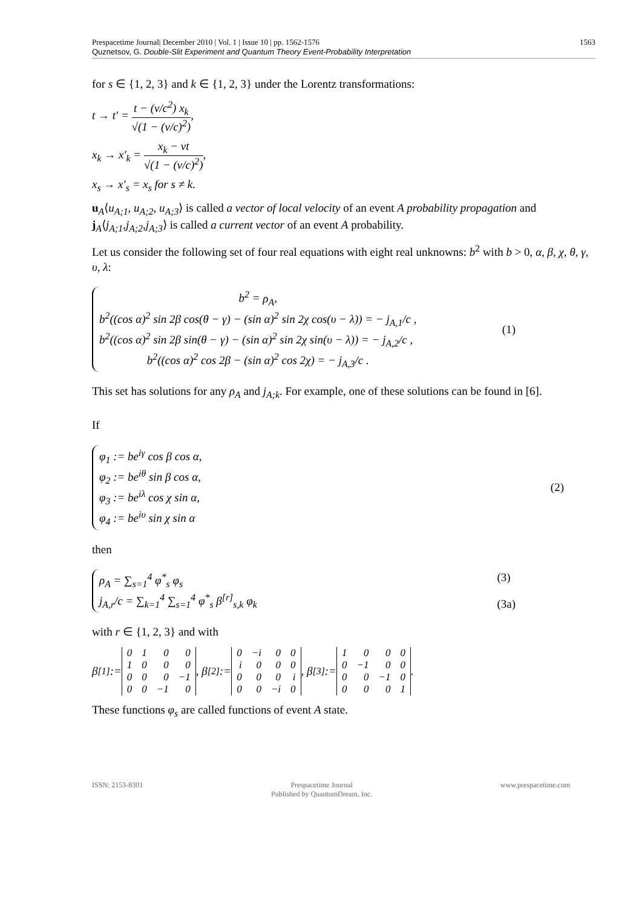Prespacetime Journal| December 2010 | Vol. 1 | Issue 10 | pp. 1562-1576
Quznetsov, G. Double-Slit Experiment and Quantum Theory Event-Probability Interpretation 1563
for s ∈ {1, 2, 3} and k ∈ {1, 2, 3} under the Lorentz transformations:
t → t′ = t − (v/c<sup>2</sup>) x<sub>k</sub> √(1 − (v/c)<sup>2</sup>),
x<sub>k</sub> → x′<sub>k</sub> = x<sub>k</sub> − vt √(1 − (v/c)<sup>2</sup>),
x<sub>s</sub> → x′<sub>s</sub> = x<sub>s</sub> for s ≠ k.
u<sub>A</sub>⟨u<sub>A;1</sub>, u<sub>A;2</sub>, u<sub>A;3</sub>⟩ is called a vector of local velocity of an event A probability propagation and j<sub>A</sub>⟨j<sub>A;1</sub>,j<sub>A;2</sub>,j<sub>A;3</sub>⟩ is called a current vector of an event A probability.
Let us consider the following set of four real equations with eight real unknowns: b<sup>2</sup> with b > 0, α, β, χ, θ, γ, υ, λ:
b<sup>2</sup> = ρ<sub>A</sub>,
b<sup>2</sup>((cos α)<sup>2</sup> sin 2β cos(θ − γ) − (sin α)<sup>2</sup> sin 2χ cos(υ − λ)) = − j<sub>A,1</sub>/c ,
b<sup>2</sup>((cos α)<sup>2</sup> sin 2β sin(θ − γ) − (sin α)<sup>2</sup> sin 2χ sin(υ − λ)) = − j<sub>A,2</sub>/c ,
b<sup>2</sup>((cos α)<sup>2</sup> cos 2β − (sin α)<sup>2</sup> cos 2χ) = − j<sub>A,3</sub>/c .
(1)
This set has solutions for any ρ<sub>A</sub> and j<sub>A;k</sub>. For example, one of these solutions can be found in [6].
If
φ<sub>1</sub> := be<sup>iγ</sup> cos β cos α,
φ<sub>2</sub> := be<sup>iθ</sup> sin β cos α,
φ<sub>3</sub> := be<sup>iλ</sup> cos χ sin α,
φ<sub>4</sub> := be<sup>iυ</sup> sin χ sin α
(2)
then
ρ<sub>A</sub> = ∑<sub>s=1</sub><sup>4</sup> φ<sup>*</sup><sub>s</sub> φ<sub>s</sub>
j<sub>A,r</sub>/c = ∑<sub>k=1</sub><sup>4</sup> ∑<sub>s=1</sub><sup>4</sup> φ<sup>*</sup><sub>s</sub> β<sup>[r]</sup><sub>s,k</sub> φ<sub>k</sub>
(3)
(3a)
with r ∈ {1, 2, 3} and with
β<sup>[1]</sup> :=
| 0 | 1 | 0 | 0 |
| 1 | 0 | 0 | 0 |
| 0 | 0 | 0 | −1 |
| 0 | 0 | −1 | 0 |
, β<sup>[2]</sup> :=
| 0 | −i | 0 | 0 |
| i | 0 | 0 | 0 |
| 0 | 0 | 0 | i |
| 0 | 0 | −i | 0 |
, β<sup>[3]</sup> :=
| 1 | 0 | 0 | 0 |
| 0 | −1 | 0 | 0 |
| 0 | 0 | −1 | 0 |
| 0 | 0 | 0 | 1 |
.
These functions φ<sub>s</sub> are called functions of event A state.
ISSN: 2153-8301 Prespacetime Journal
Published by QuantumDream, Inc. www.prespacetime.com